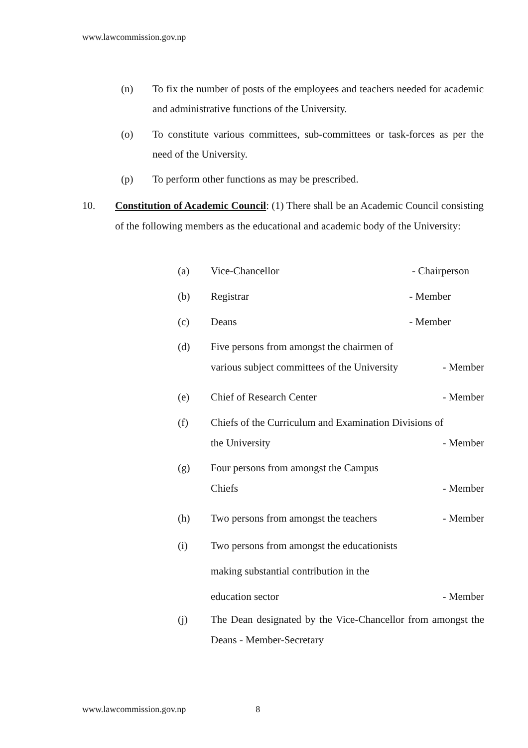www.lawcommission.gov.np
(n) To fix the number of posts of the employees and teachers needed for academic and administrative functions of the University.
(o) To constitute various committees, sub-committees or task-forces as per the need of the University.
(p) To perform other functions as may be prescribed.
10. Constitution of Academic Council: (1) There shall be an Academic Council consisting of the following members as the educational and academic body of the University:
(a) Vice-Chancellor - Chairperson
(b) Registrar - Member
(c) Deans - Member
(d) Five persons from amongst the chairmen of
various subject committees of the University - Member
(e) Chief of Research Center - Member
(f) Chiefs of the Curriculum and Examination Divisions of
the University - Member
(g) Four persons from amongst the Campus
Chiefs - Member
(h) Two persons from amongst the teachers - Member
(i) Two persons from amongst the educationists
making substantial contribution in the
education sector - Member
(j) The Dean designated by the Vice-Chancellor from amongst the Deans - Member-Secretary
www.lawcommission.gov.np 8